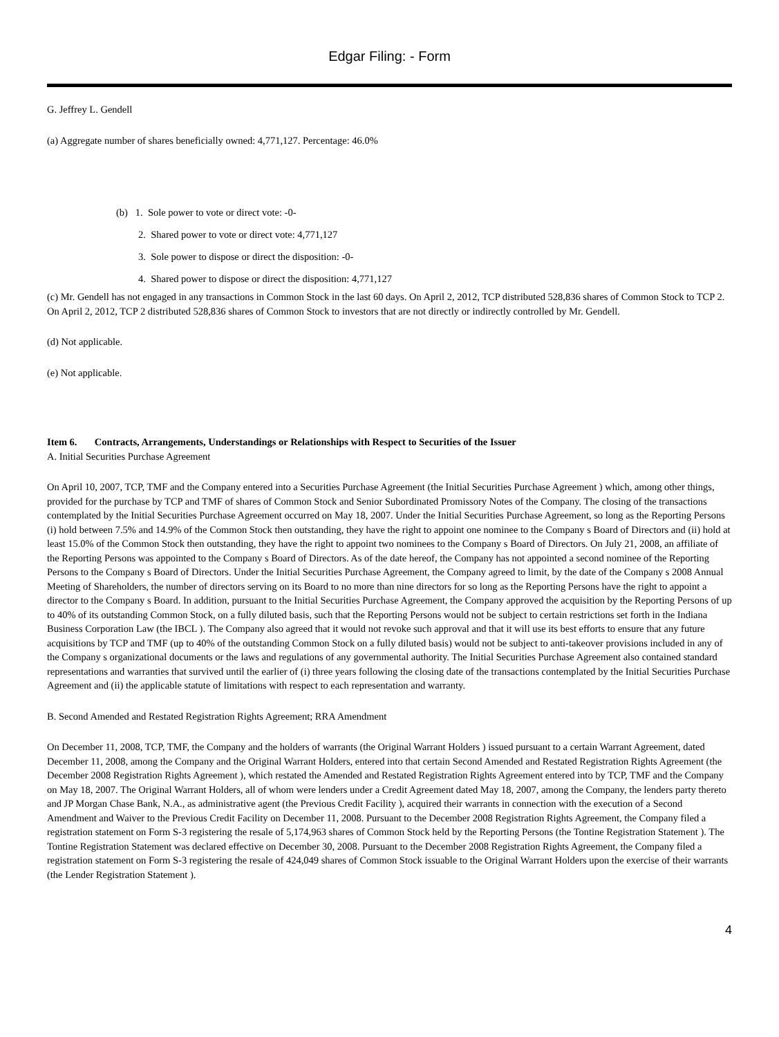Edgar Filing: - Form
G. Jeffrey L. Gendell
(a) Aggregate number of shares beneficially owned: 4,771,127. Percentage: 46.0%
(b) 1. Sole power to vote or direct vote: -0-
2. Shared power to vote or direct vote: 4,771,127
3. Sole power to dispose or direct the disposition: -0-
4. Shared power to dispose or direct the disposition: 4,771,127
(c) Mr. Gendell has not engaged in any transactions in Common Stock in the last 60 days. On April 2, 2012, TCP distributed 528,836 shares of Common Stock to TCP 2. On April 2, 2012, TCP 2 distributed 528,836 shares of Common Stock to investors that are not directly or indirectly controlled by Mr. Gendell.
(d) Not applicable.
(e) Not applicable.
Item 6. Contracts, Arrangements, Understandings or Relationships with Respect to Securities of the Issuer
A. Initial Securities Purchase Agreement
On April 10, 2007, TCP, TMF and the Company entered into a Securities Purchase Agreement (the Initial Securities Purchase Agreement ) which, among other things, provided for the purchase by TCP and TMF of shares of Common Stock and Senior Subordinated Promissory Notes of the Company. The closing of the transactions contemplated by the Initial Securities Purchase Agreement occurred on May 18, 2007. Under the Initial Securities Purchase Agreement, so long as the Reporting Persons (i) hold between 7.5% and 14.9% of the Common Stock then outstanding, they have the right to appoint one nominee to the Company s Board of Directors and (ii) hold at least 15.0% of the Common Stock then outstanding, they have the right to appoint two nominees to the Company s Board of Directors. On July 21, 2008, an affiliate of the Reporting Persons was appointed to the Company s Board of Directors. As of the date hereof, the Company has not appointed a second nominee of the Reporting Persons to the Company s Board of Directors. Under the Initial Securities Purchase Agreement, the Company agreed to limit, by the date of the Company s 2008 Annual Meeting of Shareholders, the number of directors serving on its Board to no more than nine directors for so long as the Reporting Persons have the right to appoint a director to the Company s Board. In addition, pursuant to the Initial Securities Purchase Agreement, the Company approved the acquisition by the Reporting Persons of up to 40% of its outstanding Common Stock, on a fully diluted basis, such that the Reporting Persons would not be subject to certain restrictions set forth in the Indiana Business Corporation Law (the IBCL ). The Company also agreed that it would not revoke such approval and that it will use its best efforts to ensure that any future acquisitions by TCP and TMF (up to 40% of the outstanding Common Stock on a fully diluted basis) would not be subject to anti-takeover provisions included in any of the Company s organizational documents or the laws and regulations of any governmental authority. The Initial Securities Purchase Agreement also contained standard representations and warranties that survived until the earlier of (i) three years following the closing date of the transactions contemplated by the Initial Securities Purchase Agreement and (ii) the applicable statute of limitations with respect to each representation and warranty.
B. Second Amended and Restated Registration Rights Agreement; RRA Amendment
On December 11, 2008, TCP, TMF, the Company and the holders of warrants (the Original Warrant Holders ) issued pursuant to a certain Warrant Agreement, dated December 11, 2008, among the Company and the Original Warrant Holders, entered into that certain Second Amended and Restated Registration Rights Agreement (the December 2008 Registration Rights Agreement ), which restated the Amended and Restated Registration Rights Agreement entered into by TCP, TMF and the Company on May 18, 2007. The Original Warrant Holders, all of whom were lenders under a Credit Agreement dated May 18, 2007, among the Company, the lenders party thereto and JP Morgan Chase Bank, N.A., as administrative agent (the Previous Credit Facility ), acquired their warrants in connection with the execution of a Second Amendment and Waiver to the Previous Credit Facility on December 11, 2008. Pursuant to the December 2008 Registration Rights Agreement, the Company filed a registration statement on Form S-3 registering the resale of 5,174,963 shares of Common Stock held by the Reporting Persons (the Tontine Registration Statement ). The Tontine Registration Statement was declared effective on December 30, 2008. Pursuant to the December 2008 Registration Rights Agreement, the Company filed a registration statement on Form S-3 registering the resale of 424,049 shares of Common Stock issuable to the Original Warrant Holders upon the exercise of their warrants (the Lender Registration Statement ).
4